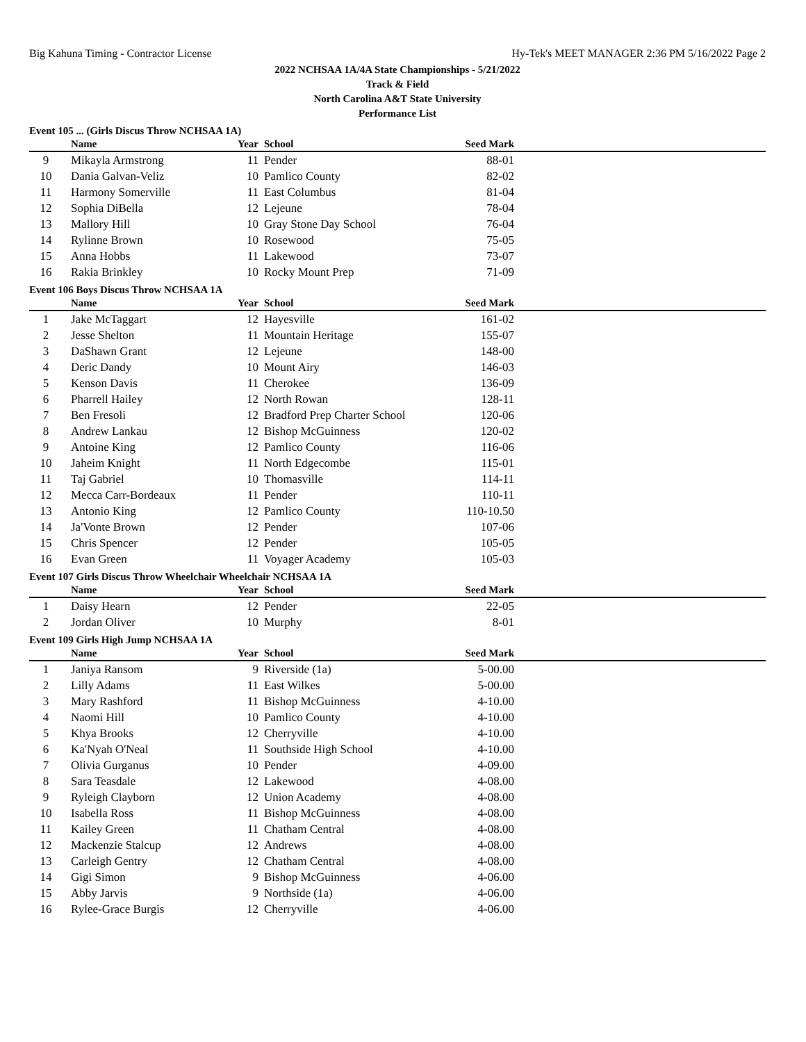Big Kahuna Timing - Contractor License Hy-Tek's MEET MANAGER 2:36 PM 5/16/2022 Page 2
2022 NCHSAA 1A/4A State Championships - 5/21/2022
Track & Field
North Carolina A&T State University
Performance List
Event 105 ... (Girls Discus Throw NCHSAA 1A)
| | Name | Year | School | Seed Mark | |
| --- | --- | --- | --- | --- | --- |
| 9 | Mikayla Armstrong | 11 | Pender | 88-01 | |
| 10 | Dania Galvan-Veliz | 10 | Pamlico County | 82-02 | |
| 11 | Harmony Somerville | 11 | East Columbus | 81-04 | |
| 12 | Sophia DiBella | 12 | Lejeune | 78-04 | |
| 13 | Mallory Hill | 10 | Gray Stone Day School | 76-04 | |
| 14 | Rylinne Brown | 10 | Rosewood | 75-05 | |
| 15 | Anna Hobbs | 11 | Lakewood | 73-07 | |
| 16 | Rakia Brinkley | 10 | Rocky Mount Prep | 71-09 | |
Event 106 Boys Discus Throw NCHSAA 1A
| | Name | Year | School | Seed Mark | |
| --- | --- | --- | --- | --- | --- |
| 1 | Jake McTaggart | 12 | Hayesville | 161-02 | |
| 2 | Jesse Shelton | 11 | Mountain Heritage | 155-07 | |
| 3 | DaShawn Grant | 12 | Lejeune | 148-00 | |
| 4 | Deric Dandy | 10 | Mount Airy | 146-03 | |
| 5 | Kenson Davis | 11 | Cherokee | 136-09 | |
| 6 | Pharrell Hailey | 12 | North Rowan | 128-11 | |
| 7 | Ben Fresoli | 12 | Bradford Prep Charter School | 120-06 | |
| 8 | Andrew Lankau | 12 | Bishop McGuinness | 120-02 | |
| 9 | Antoine King | 12 | Pamlico County | 116-06 | |
| 10 | Jaheim Knight | 11 | North Edgecombe | 115-01 | |
| 11 | Taj Gabriel | 10 | Thomasville | 114-11 | |
| 12 | Mecca Carr-Bordeaux | 11 | Pender | 110-11 | |
| 13 | Antonio King | 12 | Pamlico County | 110-10.50 | |
| 14 | Ja'Vonte Brown | 12 | Pender | 107-06 | |
| 15 | Chris Spencer | 12 | Pender | 105-05 | |
| 16 | Evan Green | 11 | Voyager Academy | 105-03 | |
Event 107 Girls Discus Throw Wheelchair Wheelchair NCHSAA 1A
| | Name | Year | School | Seed Mark | |
| --- | --- | --- | --- | --- | --- |
| 1 | Daisy Hearn | 12 | Pender | 22-05 | |
| 2 | Jordan Oliver | 10 | Murphy | 8-01 | |
Event 109 Girls High Jump NCHSAA 1A
| | Name | Year | School | Seed Mark | |
| --- | --- | --- | --- | --- | --- |
| 1 | Janiya Ransom | 9 | Riverside (1a) | 5-00.00 | |
| 2 | Lilly Adams | 11 | East Wilkes | 5-00.00 | |
| 3 | Mary Rashford | 11 | Bishop McGuinness | 4-10.00 | |
| 4 | Naomi Hill | 10 | Pamlico County | 4-10.00 | |
| 5 | Khya Brooks | 12 | Cherryville | 4-10.00 | |
| 6 | Ka'Nyah O'Neal | 11 | Southside High School | 4-10.00 | |
| 7 | Olivia Gurganus | 10 | Pender | 4-09.00 | |
| 8 | Sara Teasdale | 12 | Lakewood | 4-08.00 | |
| 9 | Ryleigh Clayborn | 12 | Union Academy | 4-08.00 | |
| 10 | Isabella Ross | 11 | Bishop McGuinness | 4-08.00 | |
| 11 | Kailey Green | 11 | Chatham Central | 4-08.00 | |
| 12 | Mackenzie Stalcup | 12 | Andrews | 4-08.00 | |
| 13 | Carleigh Gentry | 12 | Chatham Central | 4-08.00 | |
| 14 | Gigi Simon | 9 | Bishop McGuinness | 4-06.00 | |
| 15 | Abby Jarvis | 9 | Northside (1a) | 4-06.00 | |
| 16 | Rylee-Grace Burgis | 12 | Cherryville | 4-06.00 | |